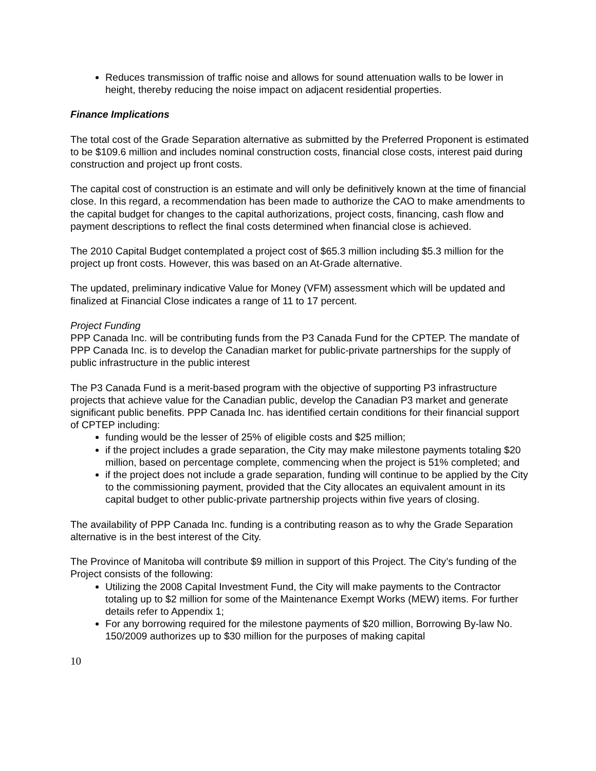Reduces transmission of traffic noise and allows for sound attenuation walls to be lower in height, thereby reducing the noise impact on adjacent residential properties.
Finance Implications
The total cost of the Grade Separation alternative as submitted by the Preferred Proponent is estimated to be $109.6 million and includes nominal construction costs, financial close costs, interest paid during construction and project up front costs.
The capital cost of construction is an estimate and will only be definitively known at the time of financial close. In this regard, a recommendation has been made to authorize the CAO to make amendments to the capital budget for changes to the capital authorizations, project costs, financing, cash flow and payment descriptions to reflect the final costs determined when financial close is achieved.
The 2010 Capital Budget contemplated a project cost of $65.3 million including $5.3 million for the project up front costs. However, this was based on an At-Grade alternative.
The updated, preliminary indicative Value for Money (VFM) assessment which will be updated and finalized at Financial Close indicates a range of 11 to 17 percent.
Project Funding
PPP Canada Inc. will be contributing funds from the P3 Canada Fund for the CPTEP. The mandate of PPP Canada Inc. is to develop the Canadian market for public-private partnerships for the supply of public infrastructure in the public interest
The P3 Canada Fund is a merit-based program with the objective of supporting P3 infrastructure projects that achieve value for the Canadian public, develop the Canadian P3 market and generate significant public benefits. PPP Canada Inc. has identified certain conditions for their financial support of CPTEP including:
funding would be the lesser of 25% of eligible costs and $25 million;
if the project includes a grade separation, the City may make milestone payments totaling $20 million, based on percentage complete, commencing when the project is 51% completed; and
if the project does not include a grade separation, funding will continue to be applied by the City to the commissioning payment, provided that the City allocates an equivalent amount in its capital budget to other public-private partnership projects within five years of closing.
The availability of PPP Canada Inc. funding is a contributing reason as to why the Grade Separation alternative is in the best interest of the City.
The Province of Manitoba will contribute $9 million in support of this Project. The City’s funding of the Project consists of the following:
Utilizing the 2008 Capital Investment Fund, the City will make payments to the Contractor totaling up to $2 million for some of the Maintenance Exempt Works (MEW) items. For further details refer to Appendix 1;
For any borrowing required for the milestone payments of $20 million, Borrowing By-law No. 150/2009 authorizes up to $30 million for the purposes of making capital
10